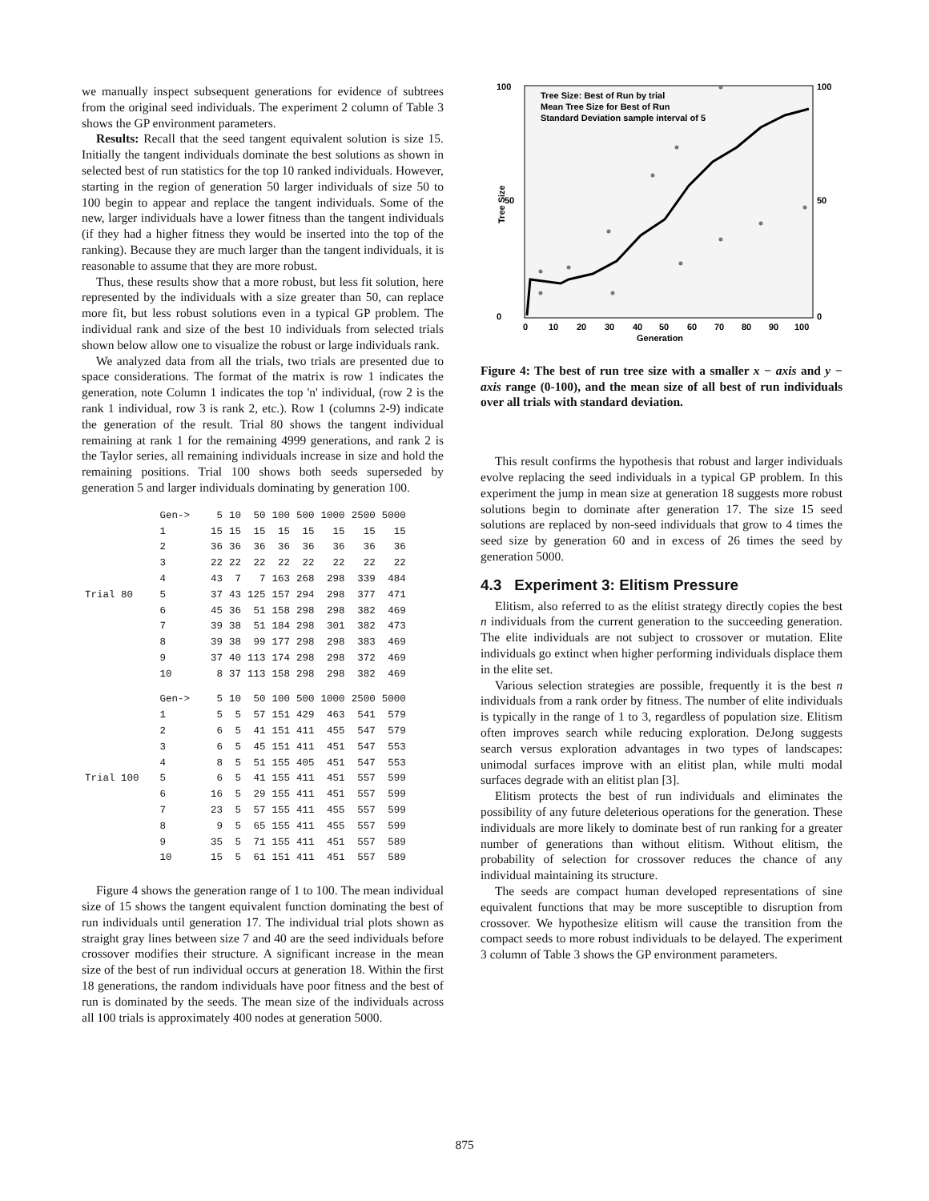we manually inspect subsequent generations for evidence of subtrees from the original seed individuals. The experiment 2 column of Table 3 shows the GP environment parameters.
Results: Recall that the seed tangent equivalent solution is size 15. Initially the tangent individuals dominate the best solutions as shown in selected best of run statistics for the top 10 ranked individuals. However, starting in the region of generation 50 larger individuals of size 50 to 100 begin to appear and replace the tangent individuals. Some of the new, larger individuals have a lower fitness than the tangent individuals (if they had a higher fitness they would be inserted into the top of the ranking). Because they are much larger than the tangent individuals, it is reasonable to assume that they are more robust.
Thus, these results show that a more robust, but less fit solution, here represented by the individuals with a size greater than 50, can replace more fit, but less robust solutions even in a typical GP problem. The individual rank and size of the best 10 individuals from selected trials shown below allow one to visualize the robust or large individuals rank.
We analyzed data from all the trials, two trials are presented due to space considerations. The format of the matrix is row 1 indicates the generation, note Column 1 indicates the top 'n' individual, (row 2 is the rank 1 individual, row 3 is rank 2, etc.). Row 1 (columns 2-9) indicate the generation of the result. Trial 80 shows the tangent individual remaining at rank 1 for the remaining 4999 generations, and rank 2 is the Taylor series, all remaining individuals increase in size and hold the remaining positions. Trial 100 shows both seeds superseded by generation 5 and larger individuals dominating by generation 100.
| | Gen-> | 5 | 10 | 50 | 100 | 500 | 1000 | 2500 | 5000 |
| | 1 | 15 | 15 | 15 | 15 | 15 | 15 | 15 | 15 |
| | 2 | 36 | 36 | 36 | 36 | 36 | 36 | 36 | 36 |
| | 3 | 22 | 22 | 22 | 22 | 22 | 22 | 22 | 22 |
| | 4 | 43 | 7 | 7 | 163 | 268 | 298 | 339 | 484 |
| Trial 80 | 5 | 37 | 43 | 125 | 157 | 294 | 298 | 377 | 471 |
| | 6 | 45 | 36 | 51 | 158 | 298 | 298 | 382 | 469 |
| | 7 | 39 | 38 | 51 | 184 | 298 | 301 | 382 | 473 |
| | 8 | 39 | 38 | 99 | 177 | 298 | 298 | 383 | 469 |
| | 9 | 37 | 40 | 113 | 174 | 298 | 298 | 372 | 469 |
| | 10 | 8 | 37 | 113 | 158 | 298 | 298 | 382 | 469 |
| | Gen-> | 5 | 10 | 50 | 100 | 500 | 1000 | 2500 | 5000 |
| | 1 | 5 | 5 | 57 | 151 | 429 | 463 | 541 | 579 |
| | 2 | 6 | 5 | 41 | 151 | 411 | 455 | 547 | 579 |
| | 3 | 6 | 5 | 45 | 151 | 411 | 451 | 547 | 553 |
| | 4 | 8 | 5 | 51 | 155 | 405 | 451 | 547 | 553 |
| Trial 100 | 5 | 6 | 5 | 41 | 155 | 411 | 451 | 557 | 599 |
| | 6 | 16 | 5 | 29 | 155 | 411 | 451 | 557 | 599 |
| | 7 | 23 | 5 | 57 | 155 | 411 | 455 | 557 | 599 |
| | 8 | 9 | 5 | 65 | 155 | 411 | 455 | 557 | 599 |
| | 9 | 35 | 5 | 71 | 155 | 411 | 451 | 557 | 589 |
| | 10 | 15 | 5 | 61 | 151 | 411 | 451 | 557 | 589 |
Figure 4 shows the generation range of 1 to 100. The mean individual size of 15 shows the tangent equivalent function dominating the best of run individuals until generation 17. The individual trial plots shown as straight gray lines between size 7 and 40 are the seed individuals before crossover modifies their structure. A significant increase in the mean size of the best of run individual occurs at generation 18. Within the first 18 generations, the random individuals have poor fitness and the best of run is dominated by the seeds. The mean size of the individuals across all 100 trials is approximately 400 nodes at generation 5000.
Tree Size
100
100
0
0
50
50
0
10
20
30
40
50
60
70
80
90
100
Generation
Tree Size: Best of Run by trial
Mean Tree Size for Best of Run
Standard Deviation sample interval of 5
Figure 4: The best of run tree size with a smaller x − axis and y − axis range (0-100), and the mean size of all best of run individuals over all trials with standard deviation.
This result confirms the hypothesis that robust and larger individuals evolve replacing the seed individuals in a typical GP problem. In this experiment the jump in mean size at generation 18 suggests more robust solutions begin to dominate after generation 17. The size 15 seed solutions are replaced by non-seed individuals that grow to 4 times the seed size by generation 60 and in excess of 26 times the seed by generation 5000.
4.3 Experiment 3: Elitism Pressure
Elitism, also referred to as the elitist strategy directly copies the best n individuals from the current generation to the succeeding generation. The elite individuals are not subject to crossover or mutation. Elite individuals go extinct when higher performing individuals displace them in the elite set.
Various selection strategies are possible, frequently it is the best n individuals from a rank order by fitness. The number of elite individuals is typically in the range of 1 to 3, regardless of population size. Elitism often improves search while reducing exploration. DeJong suggests search versus exploration advantages in two types of landscapes: unimodal surfaces improve with an elitist plan, while multi modal surfaces degrade with an elitist plan [3].
Elitism protects the best of run individuals and eliminates the possibility of any future deleterious operations for the generation. These individuals are more likely to dominate best of run ranking for a greater number of generations than without elitism. Without elitism, the probability of selection for crossover reduces the chance of any individual maintaining its structure.
The seeds are compact human developed representations of sine equivalent functions that may be more susceptible to disruption from crossover. We hypothesize elitism will cause the transition from the compact seeds to more robust individuals to be delayed. The experiment 3 column of Table 3 shows the GP environment parameters.
875